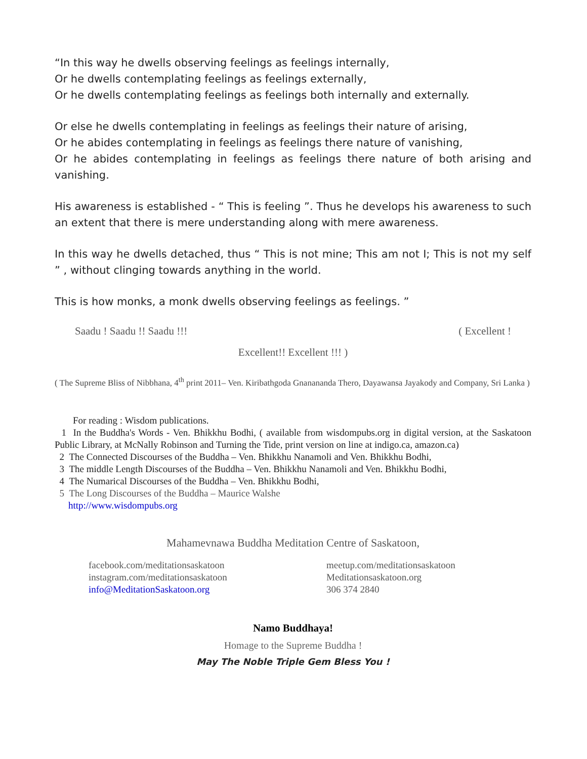“In this way he dwells observing feelings as feelings internally,
Or he dwells contemplating feelings as feelings externally,
Or he dwells contemplating feelings as feelings both internally and externally.
Or else he dwells contemplating in feelings as feelings their nature of arising,
Or he abides contemplating in feelings as feelings there nature of vanishing,
Or he abides contemplating in feelings as feelings there nature of both arising and vanishing.
His awareness is established - “ This is feeling ”. Thus he develops his awareness to such an extent that there is mere understanding along with mere awareness.
In this way he dwells detached, thus “ This is not mine; This am not I; This is not my self ” , without clinging towards anything in the world.
This is how monks, a monk dwells observing feelings as feelings. ”
Saadu ! Saadu !! Saadu !!! ( Excellent !
Excellent!! Excellent !!! )
( The Supreme Bliss of Nibbhana, 4<sup>th</sup> print 2011– Ven. Kiribathgoda Gnanananda Thero, Dayawansa Jayakody and Company, Sri Lanka )
For reading : Wisdom publications.
1 In the Buddha's Words - Ven. Bhikkhu Bodhi, ( available from wisdompubs.org in digital version, at the Saskatoon Public Library, at McNally Robinson and Turning the Tide, print version on line at indigo.ca, amazon.ca)
2 The Connected Discourses of the Buddha – Ven. Bhikkhu Nanamoli and Ven. Bhikkhu Bodhi,
3 The middle Length Discourses of the Buddha – Ven. Bhikkhu Nanamoli and Ven. Bhikkhu Bodhi,
4 The Numarical Discourses of the Buddha – Ven. Bhikkhu Bodhi,
5 The Long Discourses of the Buddha – Maurice Walshe
http://www.wisdompubs.org
Mahamevnawa Buddha Meditation Centre of Saskatoon,
facebook.com/meditationsaskatoon
instagram.com/meditationsaskatoon
info@MeditationSaskatoon.org
meetup.com/meditationsaskatoon
Meditationsaskatoon.org
306 374 2840
Namo Buddhaya!
Homage to the Supreme Buddha !
May The Noble Triple Gem Bless You !